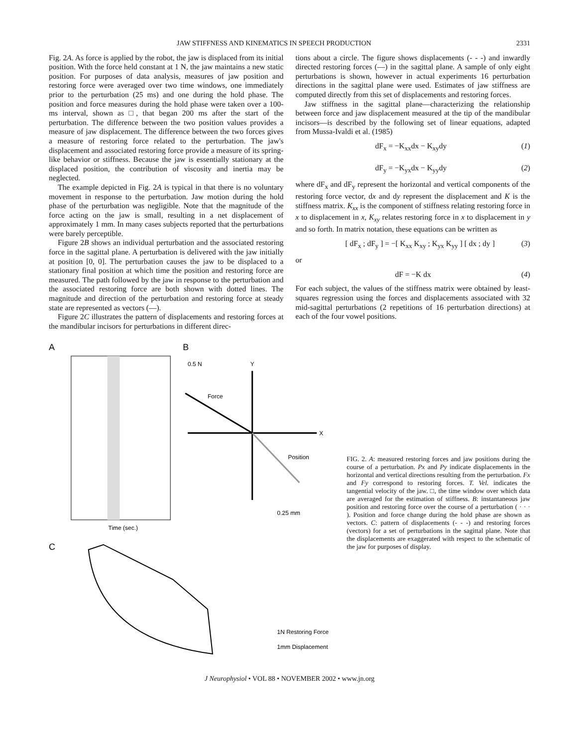JAW STIFFNESS AND KINEMATICS IN SPEECH PRODUCTION 2331
Fig. 2A. As force is applied by the robot, the jaw is displaced from its initial position. With the force held constant at 1 N, the jaw maintains a new static position. For purposes of data analysis, measures of jaw position and restoring force were averaged over two time windows, one immediately prior to the perturbation (25 ms) and one during the hold phase. The position and force measures during the hold phase were taken over a 100-ms interval, shown as □, that began 200 ms after the start of the perturbation. The difference between the two position values provides a measure of jaw displacement. The difference between the two forces gives a measure of restoring force related to the perturbation. The jaw's displacement and associated restoring force provide a measure of its spring-like behavior or stiffness. Because the jaw is essentially stationary at the displaced position, the contribution of viscosity and inertia may be neglected.
The example depicted in Fig. 2A is typical in that there is no voluntary movement in response to the perturbation. Jaw motion during the hold phase of the perturbation was negligible. Note that the magnitude of the force acting on the jaw is small, resulting in a net displacement of approximately 1 mm. In many cases subjects reported that the perturbations were barely perceptible.
Figure 2B shows an individual perturbation and the associated restoring force in the sagittal plane. A perturbation is delivered with the jaw initially at position [0, 0]. The perturbation causes the jaw to be displaced to a stationary final position at which time the position and restoring force are measured. The path followed by the jaw in response to the perturbation and the associated restoring force are both shown with dotted lines. The magnitude and direction of the perturbation and restoring force at steady state are represented as vectors (—).
Figure 2C illustrates the pattern of displacements and restoring forces at the mandibular incisors for perturbations in different direc-
tions about a circle. The figure shows displacements (- - -) and inwardly directed restoring forces (—) in the sagittal plane. A sample of only eight perturbations is shown, however in actual experiments 16 perturbation directions in the sagittal plane were used. Estimates of jaw stiffness are computed directly from this set of displacements and restoring forces.
Jaw stiffness in the sagittal plane—characterizing the relationship between force and jaw displacement measured at the tip of the mandibular incisors—is described by the following set of linear equations, adapted from Mussa-Ivaldi et al. (1985)
dF<sub>x</sub> = −K<sub>xx</sub>dx − K<sub>xy</sub>dy (1)
dF<sub>y</sub> = −K<sub>yx</sub>dx − K<sub>yy</sub>dy (2)
where dF<sub>x</sub> and dF<sub>y</sub> represent the horizontal and vertical components of the restoring force vector, dx and dy represent the displacement and K is the stiffness matrix. K<sub>xx</sub> is the component of stiffness relating restoring force in x to displacement in x, K<sub>xy</sub> relates restoring force in x to displacement in y and so forth. In matrix notation, these equations can be written as
[ dF<sub>x</sub> ; dF<sub>y</sub> ] = −[ K<sub>xx</sub> K<sub>xy</sub> ; K<sub>yx</sub> K<sub>yy</sub> ] [ dx ; dy ] (3)
or
dF = −K dx (4)
For each subject, the values of the stiffness matrix were obtained by least-squares regression using the forces and displacements associated with 32 mid-sagittal perturbations (2 repetitions of 16 perturbation directions) at each of the four vowel positions.
A
B
C
Time (sec.)
Force
Position
0.5 N
0.25 mm
X
Y
1N Restoring Force
1mm Displacement
FIG. 2. A: measured restoring forces and jaw positions during the course of a perturbation. Px and Py indicate displacements in the horizontal and vertical directions resulting from the perturbation. Fx and Fy correspond to restoring forces. T. Vel. indicates the tangential velocity of the jaw. □, the time window over which data are averaged for the estimation of stiffness. B: instantaneous jaw position and restoring force over the course of a perturbation ( · · · ). Position and force change during the hold phase are shown as vectors. C: pattern of displacements (- - -) and restoring forces (vectors) for a set of perturbations in the sagittal plane. Note that the displacements are exaggerated with respect to the schematic of the jaw for purposes of display.
J Neurophysiol • VOL 88 • NOVEMBER 2002 • www.jn.org